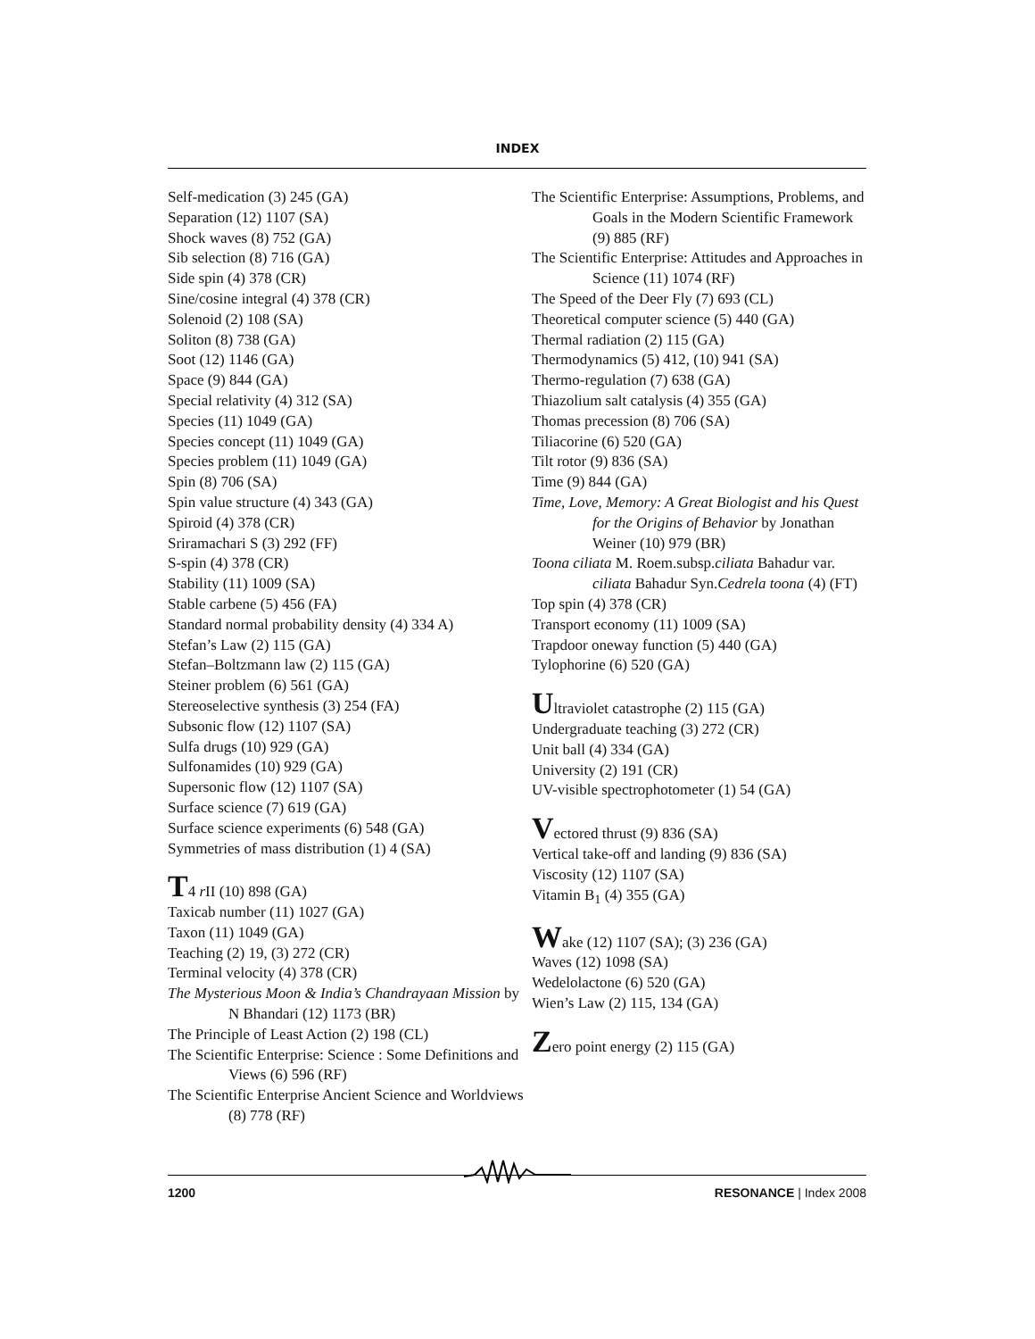INDEX
Self-medication (3) 245 (GA)
Separation (12) 1107 (SA)
Shock waves (8) 752 (GA)
Sib selection (8) 716 (GA)
Side spin (4) 378 (CR)
Sine/cosine integral (4) 378 (CR)
Solenoid (2) 108 (SA)
Soliton (8) 738 (GA)
Soot (12) 1146 (GA)
Space (9) 844 (GA)
Special relativity (4) 312 (SA)
Species (11) 1049 (GA)
Species concept (11) 1049 (GA)
Species problem (11) 1049 (GA)
Spin (8) 706 (SA)
Spin value structure (4) 343 (GA)
Spiroid (4) 378 (CR)
Sriramachari S (3) 292 (FF)
S-spin (4) 378 (CR)
Stability (11) 1009 (SA)
Stable carbene (5) 456 (FA)
Standard normal probability density (4) 334 A)
Stefan’s Law (2) 115 (GA)
Stefan–Boltzmann law (2) 115 (GA)
Steiner problem (6) 561 (GA)
Stereoselective synthesis (3) 254 (FA)
Subsonic flow (12) 1107 (SA)
Sulfa drugs (10) 929 (GA)
Sulfonamides (10) 929 (GA)
Supersonic flow (12) 1107 (SA)
Surface science (7) 619 (GA)
Surface science experiments (6) 548 (GA)
Symmetries of mass distribution (1) 4 (SA)
T4 r II (10) 898 (GA)
Taxicab number (11) 1027 (GA)
Taxon (11) 1049 (GA)
Teaching (2) 19, (3) 272 (CR)
Terminal velocity (4) 378 (CR)
The Mysterious Moon & India’s Chandrayaan Mission by N Bhandari (12) 1173 (BR)
The Principle of Least Action (2) 198 (CL)
The Scientific Enterprise: Science : Some Definitions and Views (6) 596 (RF)
The Scientific Enterprise Ancient Science and Worldviews (8) 778 (RF)
The Scientific Enterprise: Assumptions, Problems, and Goals in the Modern Scientific Framework (9) 885 (RF)
The Scientific Enterprise: Attitudes and Approaches in Science (11) 1074 (RF)
The Speed of the Deer Fly (7) 693 (CL)
Theoretical computer science (5) 440 (GA)
Thermal radiation (2) 115 (GA)
Thermodynamics (5) 412, (10) 941 (SA)
Thermo-regulation (7) 638 (GA)
Thiazolium salt catalysis (4) 355 (GA)
Thomas precession (8) 706 (SA)
Tiliacorine (6) 520 (GA)
Tilt rotor (9) 836 (SA)
Time (9) 844 (GA)
Time, Love, Memory: A Great Biologist and his Quest for the Origins of Behavior by Jonathan Weiner (10) 979 (BR)
Toona ciliata M. Roem.subsp.ciliata Bahadur var. ciliata Bahadur Syn.Cedrela toona (4) (FT)
Top spin (4) 378 (CR)
Transport economy (11) 1009 (SA)
Trapdoor oneway function (5) 440 (GA)
Tylophorine (6) 520 (GA)
Ultraviolet catastrophe (2) 115 (GA)
Undergraduate teaching (3) 272 (CR)
Unit ball (4) 334 (GA)
University (2) 191 (CR)
UV-visible spectrophotometer (1) 54 (GA)
Vectored thrust (9) 836 (SA)
Vertical take-off and landing (9) 836 (SA)
Viscosity (12) 1107 (SA)
Vitamin B<sub>1</sub> (4) 355 (GA)
Wake (12) 1107 (SA); (3) 236 (GA)
Waves (12) 1098 (SA)
Wedelolactone (6) 520 (GA)
Wien’s Law (2) 115, 134 (GA)
Zero point energy (2) 115 (GA)
1200 RESONANCE | Index 2008